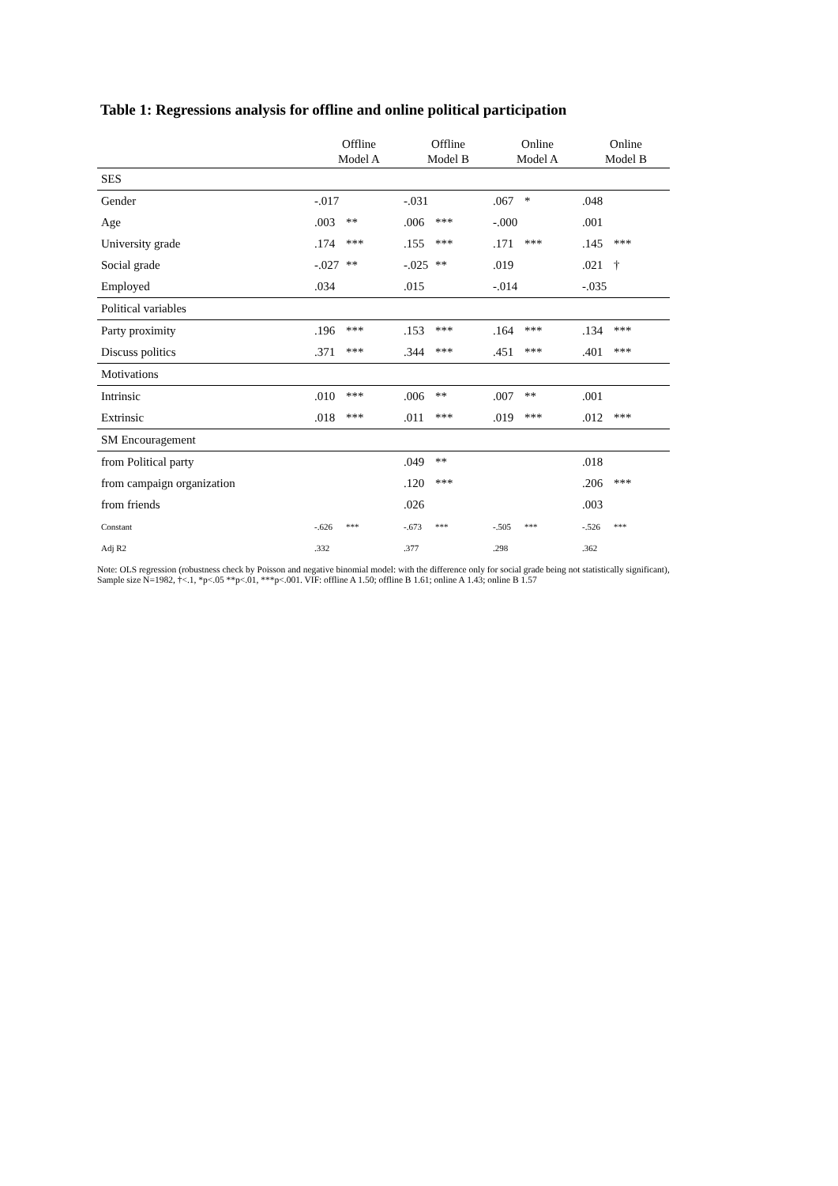Table 1: Regressions analysis for offline and online political participation
| | Offline Model A | | Offline Model B | | Online Model A | | Online Model B | |
| --- | --- | --- | --- | --- | --- | --- | --- | --- |
| SES | | | | | | | | |
| Gender | -.017 | | -.031 | | .067 | * | .048 | |
| Age | .003 | ** | .006 | *** | -.000 | | .001 | |
| University grade | .174 | *** | .155 | *** | .171 | *** | .145 | *** |
| Social grade | -.027 | ** | -.025 | ** | .019 | | .021 | † |
| Employed | .034 | | .015 | | -.014 | | -.035 | |
| Political variables | | | | | | | | |
| Party proximity | .196 | *** | .153 | *** | .164 | *** | .134 | *** |
| Discuss politics | .371 | *** | .344 | *** | .451 | *** | .401 | *** |
| Motivations | | | | | | | | |
| Intrinsic | .010 | *** | .006 | ** | .007 | ** | .001 | |
| Extrinsic | .018 | *** | .011 | *** | .019 | *** | .012 | *** |
| SM Encouragement | | | | | | | | |
| from Political party | | | .049 | ** | | | .018 | |
| from campaign organization | | | .120 | *** | | | .206 | *** |
| from friends | | | .026 | | | | .003 | |
| Constant | -.626 | *** | -.673 | *** | -.505 | *** | -.526 | *** |
| Adj R2 | .332 | | .377 | | .298 | | .362 | |
Note: OLS regression (robustness check by Poisson and negative binomial model: with the difference only for social grade being not statistically significant), Sample size N=1982, †<.1, *p<.05 **p<.01, ***p<.001. VIF: offline A 1.50; offline B 1.61; online A 1.43; online B 1.57